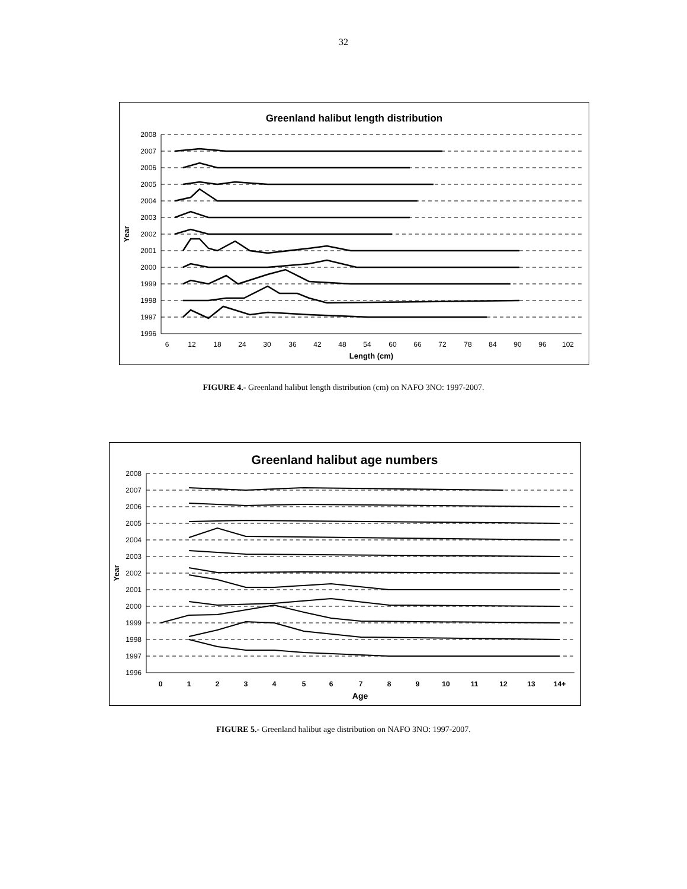32
Greenland halibut length distribution
2008
2007
2006
2005
2004
2003
2002
2001
2000
1999
1998
1997
1996
6
12
18
24
30
36
42
48
54
60
66
72
78
84
90
96
102
Length (cm)
Year
FIGURE 4.- Greenland halibut length distribution (cm) on NAFO 3NO: 1997-2007.
Greenland halibut age numbers
2008
2007
2006
2005
2004
2003
2002
2001
2000
1999
1998
1997
1996
0
1
2
3
4
5
6
7
8
9
10
11
12
13
14+
Age
Year
FIGURE 5.- Greenland halibut age distribution on NAFO 3NO: 1997-2007.